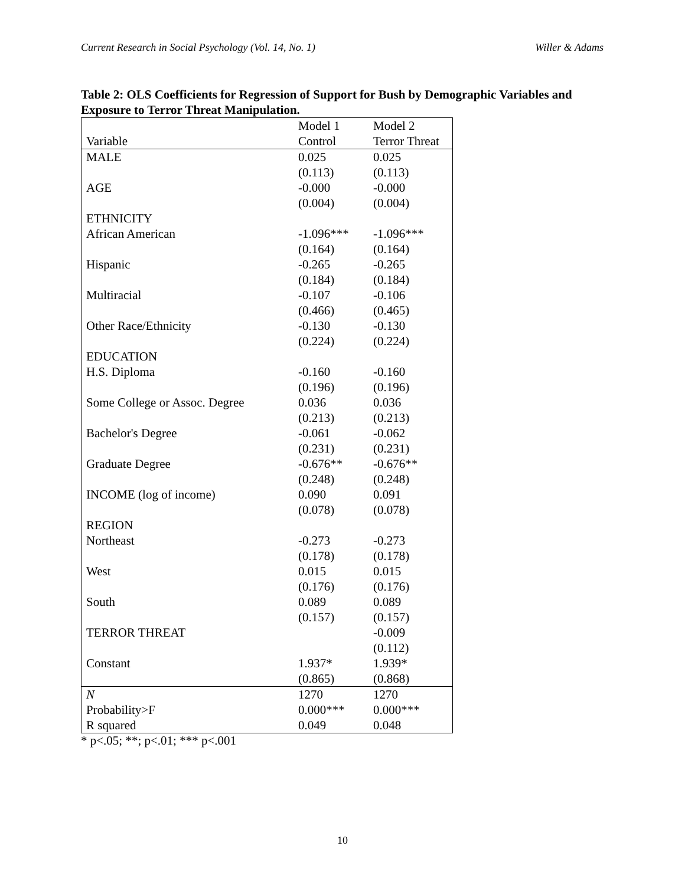Current Research in Social Psychology (Vol. 14, No. 1) Willer & Adams
Table 2: OLS Coefficients for Regression of Support for Bush by Demographic Variables and Exposure to Terror Threat Manipulation.
| | Model 1 | Model 2 |
| --- | --- | --- |
| Variable | Control | Terror Threat |
| MALE | 0.025 | 0.025 |
| | (0.113) | (0.113) |
| AGE | -0.000 | -0.000 |
| | (0.004) | (0.004) |
| ETHNICITY | | |
| African American | -1.096*** | -1.096*** |
| | (0.164) | (0.164) |
| Hispanic | -0.265 | -0.265 |
| | (0.184) | (0.184) |
| Multiracial | -0.107 | -0.106 |
| | (0.466) | (0.465) |
| Other Race/Ethnicity | -0.130 | -0.130 |
| | (0.224) | (0.224) |
| EDUCATION | | |
| H.S. Diploma | -0.160 | -0.160 |
| | (0.196) | (0.196) |
| Some College or Assoc. Degree | 0.036 | 0.036 |
| | (0.213) | (0.213) |
| Bachelor's Degree | -0.061 | -0.062 |
| | (0.231) | (0.231) |
| Graduate Degree | -0.676** | -0.676** |
| | (0.248) | (0.248) |
| INCOME (log of income) | 0.090 | 0.091 |
| | (0.078) | (0.078) |
| REGION | | |
| Northeast | -0.273 | -0.273 |
| | (0.178) | (0.178) |
| West | 0.015 | 0.015 |
| | (0.176) | (0.176) |
| South | 0.089 | 0.089 |
| | (0.157) | (0.157) |
| TERROR THREAT | | -0.009 |
| | | (0.112) |
| Constant | 1.937* | 1.939* |
| | (0.865) | (0.868) |
| N | 1270 | 1270 |
| Probability>F | 0.000*** | 0.000*** |
| R squared | 0.049 | 0.048 |
* p<.05; **; p<.01; *** p<.001
10